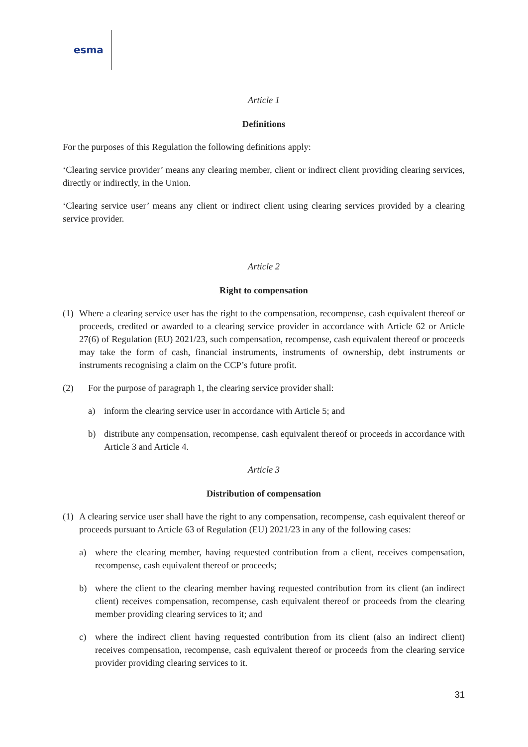esma
Article 1
Definitions
For the purposes of this Regulation the following definitions apply:
‘Clearing service provider’ means any clearing member, client or indirect client providing clearing services, directly or indirectly, in the Union.
‘Clearing service user’ means any client or indirect client using clearing services provided by a clearing service provider.
Article 2
Right to compensation
(1) Where a clearing service user has the right to the compensation, recompense, cash equivalent thereof or proceeds, credited or awarded to a clearing service provider in accordance with Article 62 or Article 27(6) of Regulation (EU) 2021/23, such compensation, recompense, cash equivalent thereof or proceeds may take the form of cash, financial instruments, instruments of ownership, debt instruments or instruments recognising a claim on the CCP’s future profit.
(2) For the purpose of paragraph 1, the clearing service provider shall:
a) inform the clearing service user in accordance with Article 5; and
b) distribute any compensation, recompense, cash equivalent thereof or proceeds in accordance with Article 3 and Article 4.
Article 3
Distribution of compensation
(1) A clearing service user shall have the right to any compensation, recompense, cash equivalent thereof or proceeds pursuant to Article 63 of Regulation (EU) 2021/23 in any of the following cases:
a) where the clearing member, having requested contribution from a client, receives compensation, recompense, cash equivalent thereof or proceeds;
b) where the client to the clearing member having requested contribution from its client (an indirect client) receives compensation, recompense, cash equivalent thereof or proceeds from the clearing member providing clearing services to it; and
c) where the indirect client having requested contribution from its client (also an indirect client) receives compensation, recompense, cash equivalent thereof or proceeds from the clearing service provider providing clearing services to it.
31